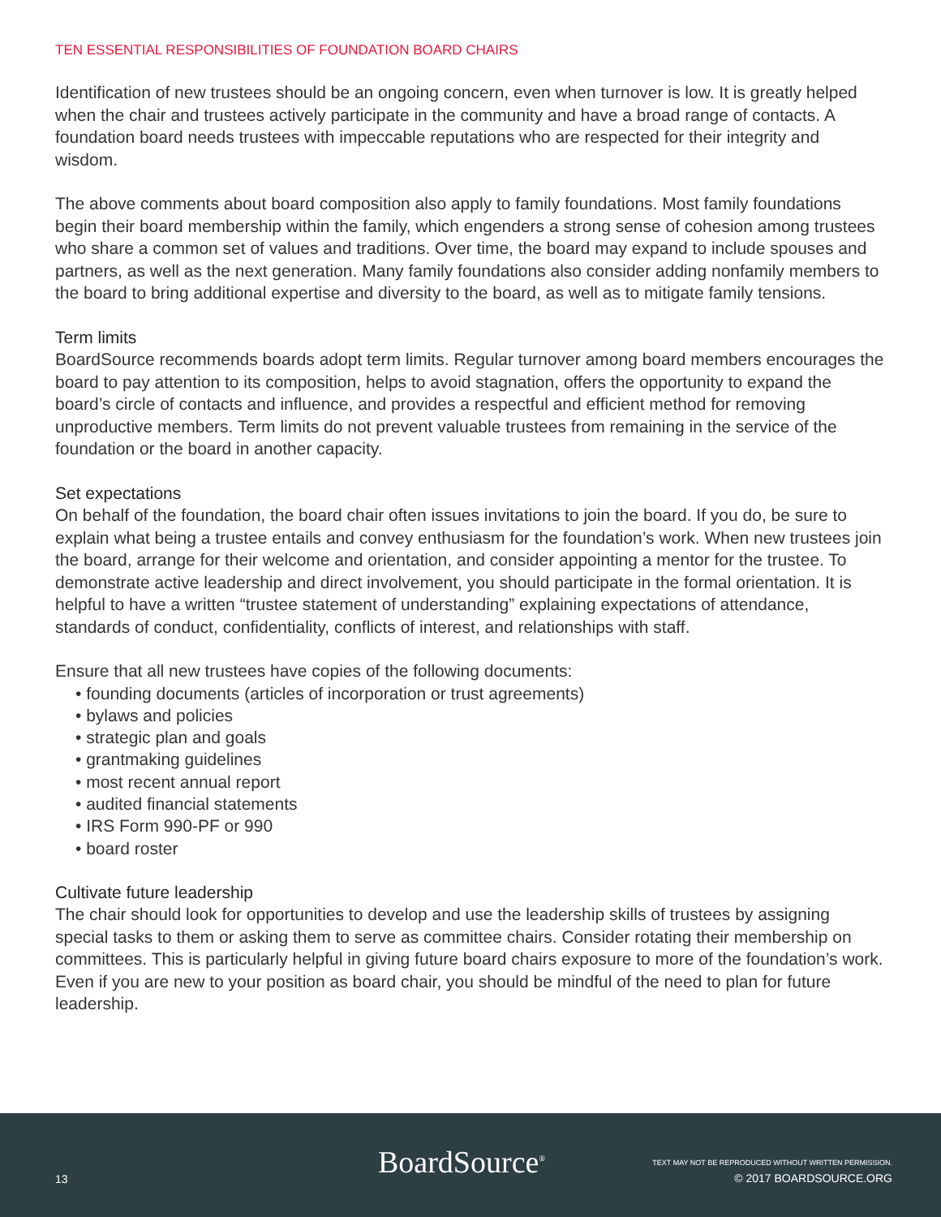TEN ESSENTIAL RESPONSIBILITIES OF FOUNDATION BOARD CHAIRS
Identification of new trustees should be an ongoing concern, even when turnover is low. It is greatly helped when the chair and trustees actively participate in the community and have a broad range of contacts. A foundation board needs trustees with impeccable reputations who are respected for their integrity and wisdom.
The above comments about board composition also apply to family foundations. Most family foundations begin their board membership within the family, which engenders a strong sense of cohesion among trustees who share a common set of values and traditions. Over time, the board may expand to include spouses and partners, as well as the next generation. Many family foundations also consider adding nonfamily members to the board to bring additional expertise and diversity to the board, as well as to mitigate family tensions.
Term limits
BoardSource recommends boards adopt term limits. Regular turnover among board members encourages the board to pay attention to its composition, helps to avoid stagnation, offers the opportunity to expand the board’s circle of contacts and influence, and provides a respectful and efficient method for removing unproductive members. Term limits do not prevent valuable trustees from remaining in the service of the foundation or the board in another capacity.
Set expectations
On behalf of the foundation, the board chair often issues invitations to join the board. If you do, be sure to explain what being a trustee entails and convey enthusiasm for the foundation’s work. When new trustees join the board, arrange for their welcome and orientation, and consider appointing a mentor for the trustee. To demonstrate active leadership and direct involvement, you should participate in the formal orientation. It is helpful to have a written “trustee statement of understanding” explaining expectations of attendance, standards of conduct, confidentiality, conflicts of interest, and relationships with staff.
Ensure that all new trustees have copies of the following documents:
• founding documents (articles of incorporation or trust agreements)
• bylaws and policies
• strategic plan and goals
• grantmaking guidelines
• most recent annual report
• audited financial statements
• IRS Form 990-PF or 990
• board roster
Cultivate future leadership
The chair should look for opportunities to develop and use the leadership skills of trustees by assigning special tasks to them or asking them to serve as committee chairs. Consider rotating their membership on committees. This is particularly helpful in giving future board chairs exposure to more of the foundation’s work. Even if you are new to your position as board chair, you should be mindful of the need to plan for future leadership.
13 BoardSource<sup>®</sup>
TEXT MAY NOT BE REPRODUCED WITHOUT WRITTEN PERMISSION.
© 2017 BOARDSOURCE.ORG